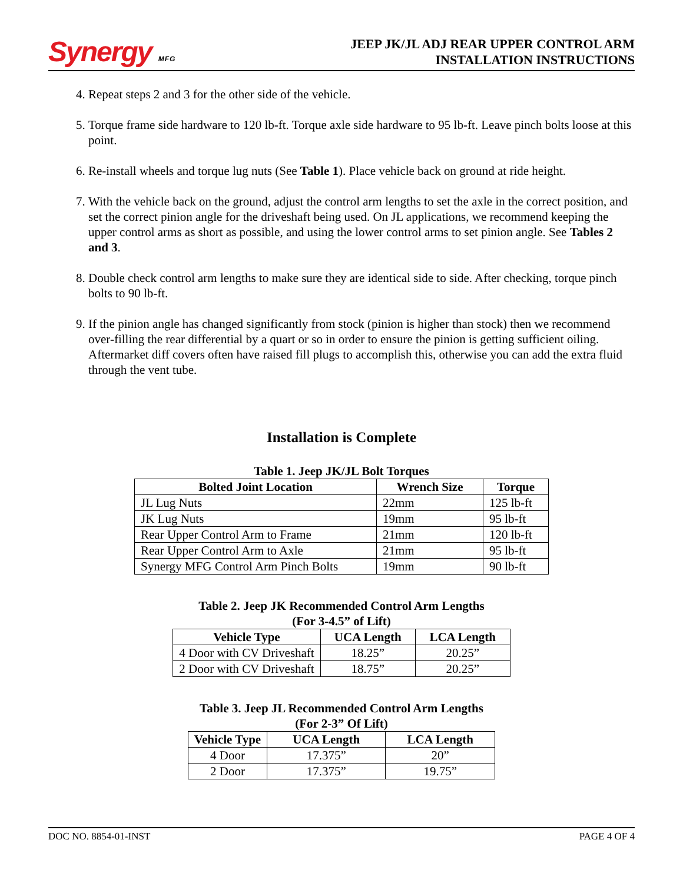Synergy MFG
JEEP JK/JL ADJ REAR UPPER CONTROL ARM
INSTALLATION INSTRUCTIONS
4. Repeat steps 2 and 3 for the other side of the vehicle.
5. Torque frame side hardware to 120 lb-ft. Torque axle side hardware to 95 lb-ft. Leave pinch bolts loose at this point.
6. Re-install wheels and torque lug nuts (See Table 1). Place vehicle back on ground at ride height.
7. With the vehicle back on the ground, adjust the control arm lengths to set the axle in the correct position, and set the correct pinion angle for the driveshaft being used. On JL applications, we recommend keeping the upper control arms as short as possible, and using the lower control arms to set pinion angle. See Tables 2 and 3.
8. Double check control arm lengths to make sure they are identical side to side. After checking, torque pinch bolts to 90 lb-ft.
9. If the pinion angle has changed significantly from stock (pinion is higher than stock) then we recommend over-filling the rear differential by a quart or so in order to ensure the pinion is getting sufficient oiling. Aftermarket diff covers often have raised fill plugs to accomplish this, otherwise you can add the extra fluid through the vent tube.
Installation is Complete
Table 1. Jeep JK/JL Bolt Torques
| Bolted Joint Location | Wrench Size | Torque |
| --- | --- | --- |
| JL Lug Nuts | 22mm | 125 lb-ft |
| JK Lug Nuts | 19mm | 95 lb-ft |
| Rear Upper Control Arm to Frame | 21mm | 120 lb-ft |
| Rear Upper Control Arm to Axle | 21mm | 95 lb-ft |
| Synergy MFG Control Arm Pinch Bolts | 19mm | 90 lb-ft |
Table 2. Jeep JK Recommended Control Arm Lengths
(For 3-4.5” of Lift)
| Vehicle Type | UCA Length | LCA Length |
| --- | --- | --- |
| 4 Door with CV Driveshaft | 18.25” | 20.25” |
| 2 Door with CV Driveshaft | 18.75” | 20.25” |
Table 3. Jeep JL Recommended Control Arm Lengths
(For 2-3” Of Lift)
| Vehicle Type | UCA Length | LCA Length |
| --- | --- | --- |
| 4 Door | 17.375” | 20” |
| 2 Door | 17.375” | 19.75” |
DOC NO. 8854-01-INST PAGE 4 OF 4